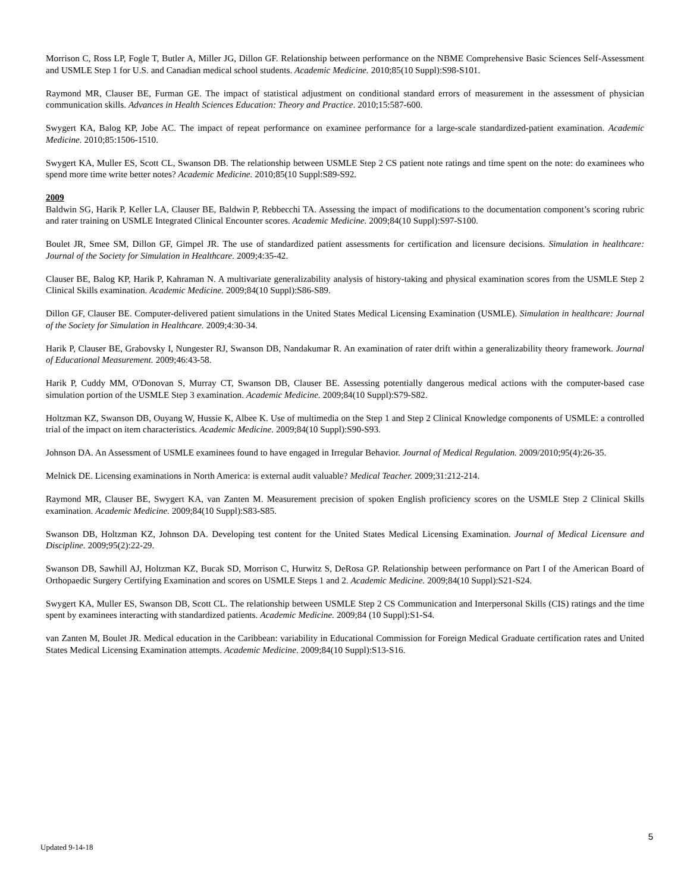Morrison C, Ross LP, Fogle T, Butler A, Miller JG, Dillon GF. Relationship between performance on the NBME Comprehensive Basic Sciences Self-Assessment and USMLE Step 1 for U.S. and Canadian medical school students. Academic Medicine. 2010;85(10 Suppl):S98-S101.
Raymond MR, Clauser BE, Furman GE. The impact of statistical adjustment on conditional standard errors of measurement in the assessment of physician communication skills. Advances in Health Sciences Education: Theory and Practice. 2010;15:587-600.
Swygert KA, Balog KP, Jobe AC. The impact of repeat performance on examinee performance for a large-scale standardized-patient examination. Academic Medicine. 2010;85:1506-1510.
Swygert KA, Muller ES, Scott CL, Swanson DB. The relationship between USMLE Step 2 CS patient note ratings and time spent on the note: do examinees who spend more time write better notes? Academic Medicine. 2010;85(10 Suppl:S89-S92.
2009
Baldwin SG, Harik P, Keller LA, Clauser BE, Baldwin P, Rebbecchi TA. Assessing the impact of modifications to the documentation component’s scoring rubric and rater training on USMLE Integrated Clinical Encounter scores. Academic Medicine. 2009;84(10 Suppl):S97-S100.
Boulet JR, Smee SM, Dillon GF, Gimpel JR. The use of standardized patient assessments for certification and licensure decisions. Simulation in healthcare: Journal of the Society for Simulation in Healthcare. 2009;4:35-42.
Clauser BE, Balog KP, Harik P, Kahraman N. A multivariate generalizability analysis of history-taking and physical examination scores from the USMLE Step 2 Clinical Skills examination. Academic Medicine. 2009;84(10 Suppl):S86-S89.
Dillon GF, Clauser BE. Computer-delivered patient simulations in the United States Medical Licensing Examination (USMLE). Simulation in healthcare: Journal of the Society for Simulation in Healthcare. 2009;4:30-34.
Harik P, Clauser BE, Grabovsky I, Nungester RJ, Swanson DB, Nandakumar R. An examination of rater drift within a generalizability theory framework. Journal of Educational Measurement. 2009;46:43-58.
Harik P, Cuddy MM, O'Donovan S, Murray CT, Swanson DB, Clauser BE. Assessing potentially dangerous medical actions with the computer-based case simulation portion of the USMLE Step 3 examination. Academic Medicine. 2009;84(10 Suppl):S79-S82.
Holtzman KZ, Swanson DB, Ouyang W, Hussie K, Albee K. Use of multimedia on the Step 1 and Step 2 Clinical Knowledge components of USMLE: a controlled trial of the impact on item characteristics. Academic Medicine. 2009;84(10 Suppl):S90-S93.
Johnson DA. An Assessment of USMLE examinees found to have engaged in Irregular Behavior. Journal of Medical Regulation. 2009/2010;95(4):26-35.
Melnick DE. Licensing examinations in North America: is external audit valuable? Medical Teacher. 2009;31:212-214.
Raymond MR, Clauser BE, Swygert KA, van Zanten M. Measurement precision of spoken English proficiency scores on the USMLE Step 2 Clinical Skills examination. Academic Medicine. 2009;84(10 Suppl):S83-S85.
Swanson DB, Holtzman KZ, Johnson DA. Developing test content for the United States Medical Licensing Examination. Journal of Medical Licensure and Discipline. 2009;95(2):22-29.
Swanson DB, Sawhill AJ, Holtzman KZ, Bucak SD, Morrison C, Hurwitz S, DeRosa GP. Relationship between performance on Part I of the American Board of Orthopaedic Surgery Certifying Examination and scores on USMLE Steps 1 and 2. Academic Medicine. 2009;84(10 Suppl):S21-S24.
Swygert KA, Muller ES, Swanson DB, Scott CL. The relationship between USMLE Step 2 CS Communication and Interpersonal Skills (CIS) ratings and the time spent by examinees interacting with standardized patients. Academic Medicine. 2009;84 (10 Suppl):S1-S4.
van Zanten M, Boulet JR. Medical education in the Caribbean: variability in Educational Commission for Foreign Medical Graduate certification rates and United States Medical Licensing Examination attempts. Academic Medicine. 2009;84(10 Suppl):S13-S16.
5
Updated 9-14-18